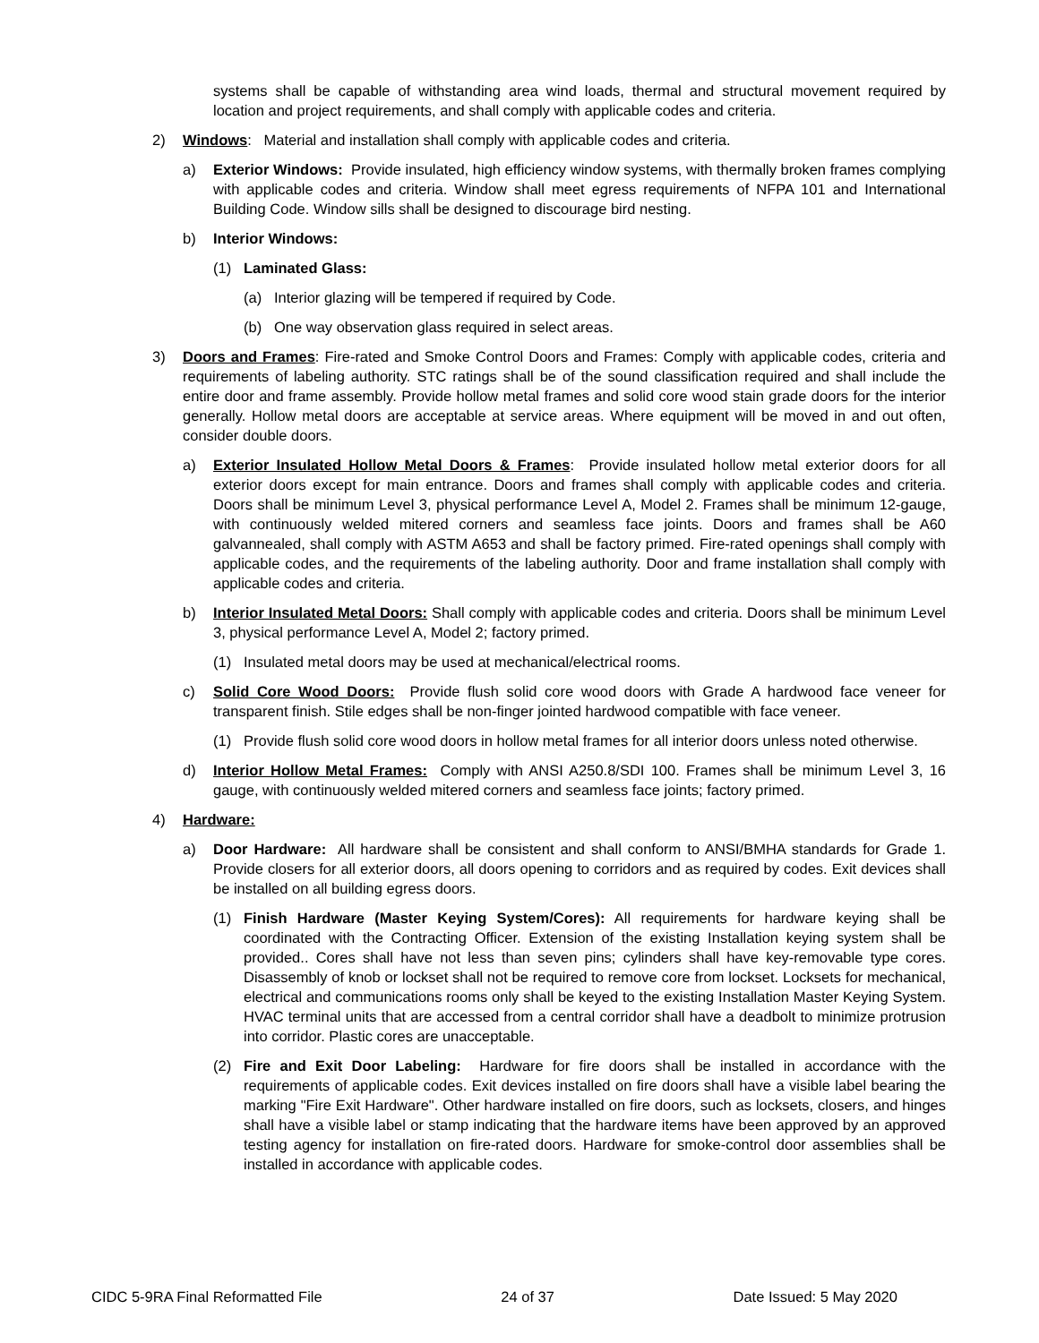systems shall be capable of withstanding area wind loads, thermal and structural movement required by location and project requirements, and shall comply with applicable codes and criteria.
2) Windows: Material and installation shall comply with applicable codes and criteria.
a) Exterior Windows: Provide insulated, high efficiency window systems, with thermally broken frames complying with applicable codes and criteria. Window shall meet egress requirements of NFPA 101 and International Building Code. Window sills shall be designed to discourage bird nesting.
b) Interior Windows:
(1) Laminated Glass:
(a) Interior glazing will be tempered if required by Code.
(b) One way observation glass required in select areas.
3) Doors and Frames: Fire-rated and Smoke Control Doors and Frames: Comply with applicable codes, criteria and requirements of labeling authority. STC ratings shall be of the sound classification required and shall include the entire door and frame assembly. Provide hollow metal frames and solid core wood stain grade doors for the interior generally. Hollow metal doors are acceptable at service areas. Where equipment will be moved in and out often, consider double doors.
a) Exterior Insulated Hollow Metal Doors & Frames: Provide insulated hollow metal exterior doors for all exterior doors except for main entrance. Doors and frames shall comply with applicable codes and criteria. Doors shall be minimum Level 3, physical performance Level A, Model 2. Frames shall be minimum 12-gauge, with continuously welded mitered corners and seamless face joints. Doors and frames shall be A60 galvannealed, shall comply with ASTM A653 and shall be factory primed. Fire-rated openings shall comply with applicable codes, and the requirements of the labeling authority. Door and frame installation shall comply with applicable codes and criteria.
b) Interior Insulated Metal Doors: Shall comply with applicable codes and criteria. Doors shall be minimum Level 3, physical performance Level A, Model 2; factory primed.
(1) Insulated metal doors may be used at mechanical/electrical rooms.
c) Solid Core Wood Doors: Provide flush solid core wood doors with Grade A hardwood face veneer for transparent finish. Stile edges shall be non-finger jointed hardwood compatible with face veneer.
(1) Provide flush solid core wood doors in hollow metal frames for all interior doors unless noted otherwise.
d) Interior Hollow Metal Frames: Comply with ANSI A250.8/SDI 100. Frames shall be minimum Level 3, 16 gauge, with continuously welded mitered corners and seamless face joints; factory primed.
4) Hardware:
a) Door Hardware: All hardware shall be consistent and shall conform to ANSI/BMHA standards for Grade 1. Provide closers for all exterior doors, all doors opening to corridors and as required by codes. Exit devices shall be installed on all building egress doors.
(1) Finish Hardware (Master Keying System/Cores): All requirements for hardware keying shall be coordinated with the Contracting Officer. Extension of the existing Installation keying system shall be provided.. Cores shall have not less than seven pins; cylinders shall have key-removable type cores. Disassembly of knob or lockset shall not be required to remove core from lockset. Locksets for mechanical, electrical and communications rooms only shall be keyed to the existing Installation Master Keying System. HVAC terminal units that are accessed from a central corridor shall have a deadbolt to minimize protrusion into corridor. Plastic cores are unacceptable.
(2) Fire and Exit Door Labeling: Hardware for fire doors shall be installed in accordance with the requirements of applicable codes. Exit devices installed on fire doors shall have a visible label bearing the marking "Fire Exit Hardware". Other hardware installed on fire doors, such as locksets, closers, and hinges shall have a visible label or stamp indicating that the hardware items have been approved by an approved testing agency for installation on fire-rated doors. Hardware for smoke-control door assemblies shall be installed in accordance with applicable codes.
CIDC 5-9RA Final Reformatted File 24 of 37 Date Issued: 5 May 2020